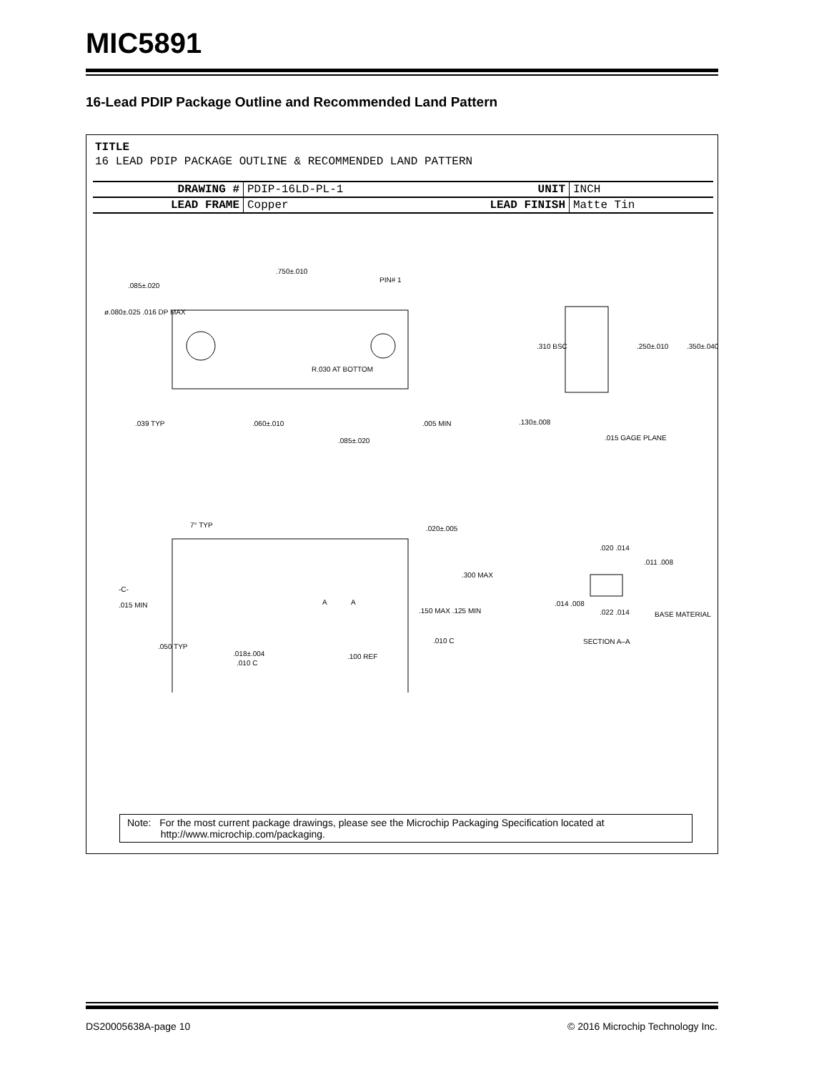MIC5891
16-Lead PDIP Package Outline and Recommended Land Pattern
TITLE
16 LEAD PDIP PACKAGE OUTLINE & RECOMMENDED LAND PATTERN
| DRAWING # | PDIP-16LD-PL-1 | UNIT | INCH |
| LEAD FRAME | Copper | LEAD FINISH | Matte Tin |
.750±.010
.085±.020
PIN# 1
ø.080±.025 .016 DP MAX
R.030 AT BOTTOM
.039 TYP .060±.010 .005 MIN
.085±.020
.310 BSC .250±.010 .350±.040
.130±.008
.015 GAGE PLANE
7° TYP .020±.005
-C-
.015 MIN
.300 MAX
A A
.150 MAX .125 MIN
.010 C
.050 TYP
.018±.004
.010 C
.100 REF
.020 .014
.011 .008
.014 .008
.022 .014 BASE MATERIAL
SECTION A–A
Note: For the most current package drawings, please see the Microchip Packaging Specification located at
http://www.microchip.com/packaging.
DS20005638A-page 10
© 2016 Microchip Technology Inc.